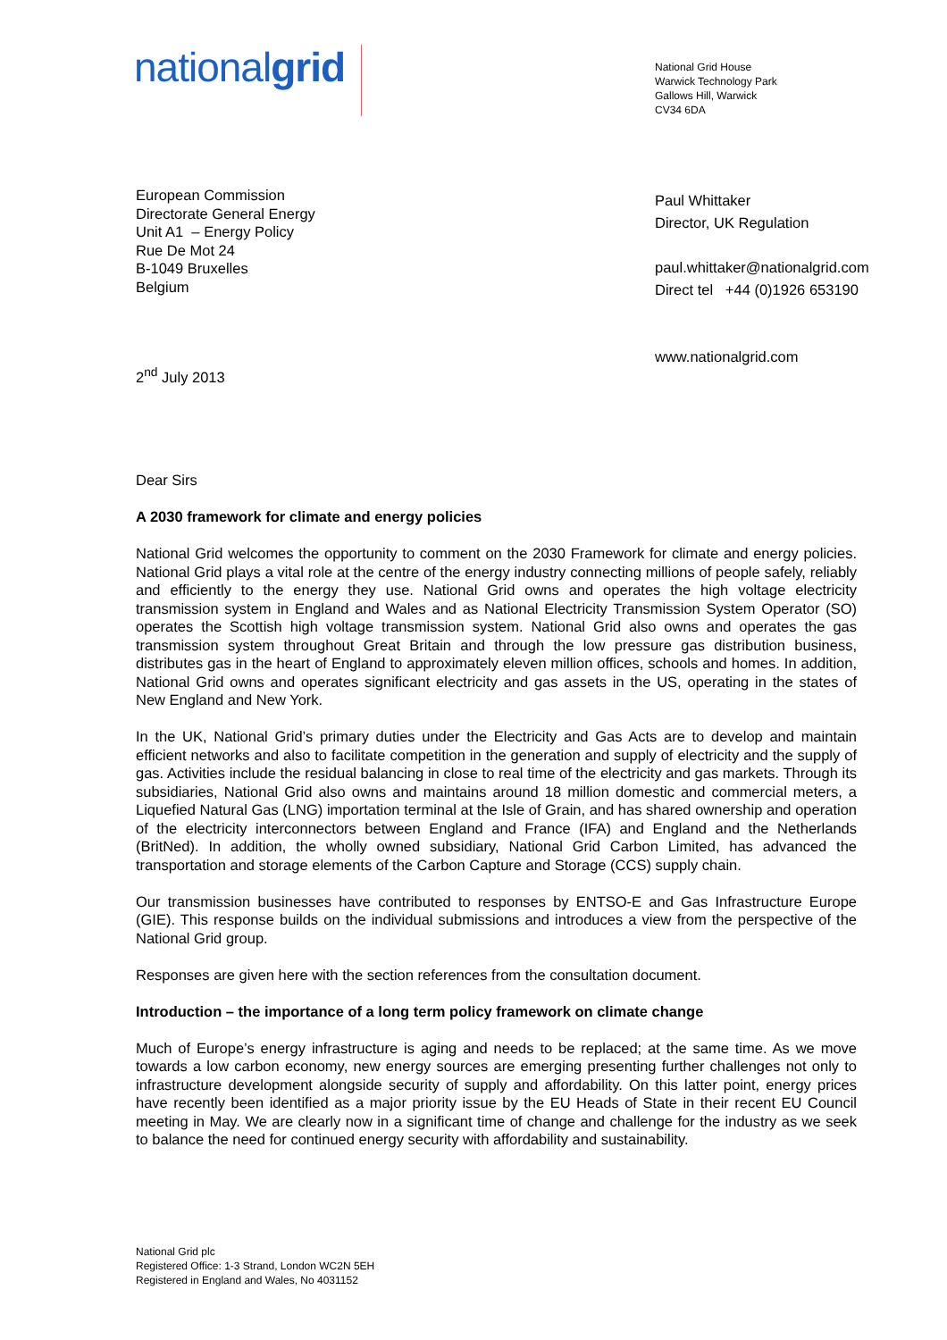nationalgrid
National Grid House
Warwick Technology Park
Gallows Hill, Warwick
CV34 6DA
European Commission
Directorate General Energy
Unit A1 – Energy Policy
Rue De Mot 24
B-1049 Bruxelles
Belgium
Paul Whittaker
Director, UK Regulation
paul.whittaker@nationalgrid.com
Direct tel +44 (0)1926 653190
www.nationalgrid.com
2<sup>nd</sup> July 2013
Dear Sirs
A 2030 framework for climate and energy policies
National Grid welcomes the opportunity to comment on the 2030 Framework for climate and energy policies. National Grid plays a vital role at the centre of the energy industry connecting millions of people safely, reliably and efficiently to the energy they use. National Grid owns and operates the high voltage electricity transmission system in England and Wales and as National Electricity Transmission System Operator (SO) operates the Scottish high voltage transmission system. National Grid also owns and operates the gas transmission system throughout Great Britain and through the low pressure gas distribution business, distributes gas in the heart of England to approximately eleven million offices, schools and homes. In addition, National Grid owns and operates significant electricity and gas assets in the US, operating in the states of New England and New York.
In the UK, National Grid’s primary duties under the Electricity and Gas Acts are to develop and maintain efficient networks and also to facilitate competition in the generation and supply of electricity and the supply of gas. Activities include the residual balancing in close to real time of the electricity and gas markets. Through its subsidiaries, National Grid also owns and maintains around 18 million domestic and commercial meters, a Liquefied Natural Gas (LNG) importation terminal at the Isle of Grain, and has shared ownership and operation of the electricity interconnectors between England and France (IFA) and England and the Netherlands (BritNed). In addition, the wholly owned subsidiary, National Grid Carbon Limited, has advanced the transportation and storage elements of the Carbon Capture and Storage (CCS) supply chain.
Our transmission businesses have contributed to responses by ENTSO-E and Gas Infrastructure Europe (GIE). This response builds on the individual submissions and introduces a view from the perspective of the National Grid group.
Responses are given here with the section references from the consultation document.
Introduction – the importance of a long term policy framework on climate change
Much of Europe’s energy infrastructure is aging and needs to be replaced; at the same time. As we move towards a low carbon economy, new energy sources are emerging presenting further challenges not only to infrastructure development alongside security of supply and affordability. On this latter point, energy prices have recently been identified as a major priority issue by the EU Heads of State in their recent EU Council meeting in May. We are clearly now in a significant time of change and challenge for the industry as we seek to balance the need for continued energy security with affordability and sustainability.
National Grid plc
Registered Office: 1-3 Strand, London WC2N 5EH
Registered in England and Wales, No 4031152